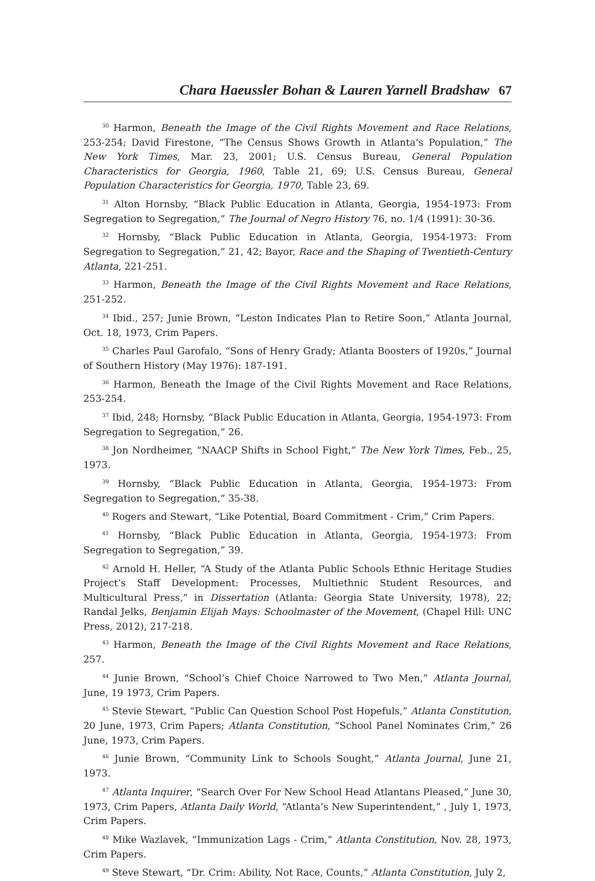Chara Haeussler Bohan & Lauren Yarnell Bradshaw 67
<sup>30</sup> Harmon, Beneath the Image of the Civil Rights Movement and Race Relations, 253-254; David Firestone, “The Census Shows Growth in Atlanta’s Population,” The New York Times, Mar. 23, 2001; U.S. Census Bureau, General Population Characteristics for Georgia, 1960, Table 21, 69; U.S. Census Bureau, General Population Characteristics for Georgia, 1970, Table 23, 69.
<sup>31</sup> Alton Hornsby, “Black Public Education in Atlanta, Georgia, 1954-1973: From Segregation to Segregation,” The Journal of Negro History 76, no. 1/4 (1991): 30-36.
<sup>32</sup> Hornsby, “Black Public Education in Atlanta, Georgia, 1954-1973: From Segregation to Segregation,” 21, 42; Bayor, Race and the Shaping of Twentieth-Century Atlanta, 221-251.
<sup>33</sup> Harmon, Beneath the Image of the Civil Rights Movement and Race Relations, 251-252.
<sup>34</sup> Ibid., 257; Junie Brown, “Leston Indicates Plan to Retire Soon,” Atlanta Journal, Oct. 18, 1973, Crim Papers.
<sup>35</sup> Charles Paul Garofalo, “Sons of Henry Grady; Atlanta Boosters of 1920s,” Journal of Southern History (May 1976): 187-191.
<sup>36</sup> Harmon, Beneath the Image of the Civil Rights Movement and Race Relations, 253-254.
<sup>37</sup> Ibid, 248; Hornsby, “Black Public Education in Atlanta, Georgia, 1954-1973: From Segregation to Segregation,” 26.
<sup>38</sup> Jon Nordheimer, “NAACP Shifts in School Fight,” The New York Times, Feb., 25, 1973.
<sup>39</sup> Hornsby, “Black Public Education in Atlanta, Georgia, 1954-1973: From Segregation to Segregation,” 35-38.
<sup>40</sup> Rogers and Stewart, “Like Potential, Board Commitment - Crim,” Crim Papers.
<sup>41</sup> Hornsby, “Black Public Education in Atlanta, Georgia, 1954-1973: From Segregation to Segregation,” 39.
<sup>42</sup> Arnold H. Heller, “A Study of the Atlanta Public Schools Ethnic Heritage Studies Project’s Staff Development: Processes, Multiethnic Student Resources, and Multicultural Press,” in Dissertation (Atlanta: Georgia State University, 1978), 22; Randal Jelks, Benjamin Elijah Mays: Schoolmaster of the Movement, (Chapel Hill: UNC Press, 2012), 217-218.
<sup>43</sup> Harmon, Beneath the Image of the Civil Rights Movement and Race Relations, 257.
<sup>44</sup> Junie Brown, “School’s Chief Choice Narrowed to Two Men,” Atlanta Journal, June, 19 1973, Crim Papers.
<sup>45</sup> Stevie Stewart, “Public Can Question School Post Hopefuls,” Atlanta Constitution, 20 June, 1973, Crim Papers; Atlanta Constitution, “School Panel Nominates Crim,” 26 June, 1973, Crim Papers.
<sup>46</sup> Junie Brown, “Community Link to Schools Sought,” Atlanta Journal, June 21, 1973.
<sup>47</sup> Atlanta Inquirer, “Search Over For New School Head Atlantans Pleased,” June 30, 1973, Crim Papers, Atlanta Daily World, “Atlanta’s New Superintendent,” , July 1, 1973, Crim Papers.
<sup>48</sup> Mike Wazlavek, “Immunization Lags - Crim,” Atlanta Constitution, Nov. 28, 1973, Crim Papers.
<sup>49</sup> Steve Stewart, “Dr. Crim: Ability, Not Race, Counts,” Atlanta Constitution, July 2,